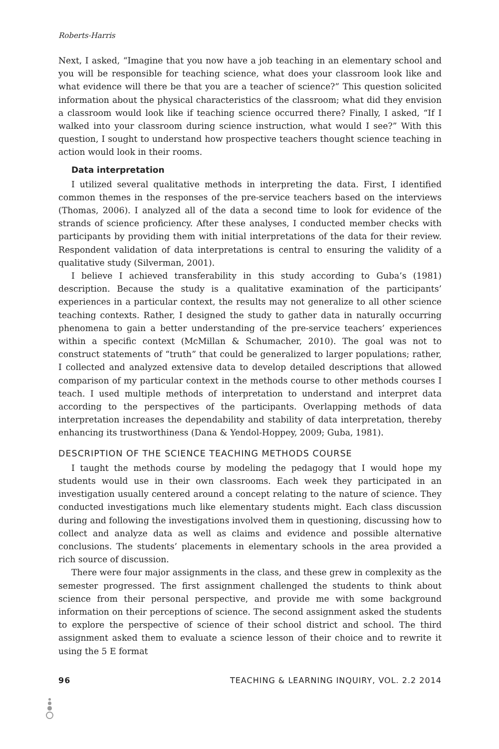Roberts-Harris
Next, I asked, “Imagine that you now have a job teaching in an elementary school and you will be responsible for teaching science, what does your classroom look like and what evidence will there be that you are a teacher of science?” This question solicited information about the physical characteristics of the classroom; what did they envision a classroom would look like if teaching science occurred there? Finally, I asked, “If I walked into your classroom during science instruction, what would I see?” With this question, I sought to understand how prospective teachers thought science teaching in action would look in their rooms.
Data interpretation
I utilized several qualitative methods in interpreting the data. First, I identified common themes in the responses of the pre-service teachers based on the interviews (Thomas, 2006). I analyzed all of the data a second time to look for evidence of the strands of science proficiency. After these analyses, I conducted member checks with participants by providing them with initial interpretations of the data for their review. Respondent validation of data interpretations is central to ensuring the validity of a qualitative study (Silverman, 2001).
I believe I achieved transferability in this study according to Guba’s (1981) description. Because the study is a qualitative examination of the participants’ experiences in a particular context, the results may not generalize to all other science teaching contexts. Rather, I designed the study to gather data in naturally occurring phenomena to gain a better understanding of the pre-service teachers’ experiences within a specific context (McMillan & Schumacher, 2010). The goal was not to construct statements of “truth” that could be generalized to larger populations; rather, I collected and analyzed extensive data to develop detailed descriptions that allowed comparison of my particular context in the methods course to other methods courses I teach. I used multiple methods of interpretation to understand and interpret data according to the perspectives of the participants. Overlapping methods of data interpretation increases the dependability and stability of data interpretation, thereby enhancing its trustworthiness (Dana & Yendol-Hoppey, 2009; Guba, 1981).
DESCRIPTION OF THE SCIENCE TEACHING METHODS COURSE
I taught the methods course by modeling the pedagogy that I would hope my students would use in their own classrooms. Each week they participated in an investigation usually centered around a concept relating to the nature of science. They conducted investigations much like elementary students might. Each class discussion during and following the investigations involved them in questioning, discussing how to collect and analyze data as well as claims and evidence and possible alternative conclusions. The students’ placements in elementary schools in the area provided a rich source of discussion.
There were four major assignments in the class, and these grew in complexity as the semester progressed. The first assignment challenged the students to think about science from their personal perspective, and provide me with some background information on their perceptions of science. The second assignment asked the students to explore the perspective of science of their school district and school. The third assignment asked them to evaluate a science lesson of their choice and to rewrite it using the 5 E format
96 TEACHING & LEARNING INQUIRY, VOL. 2.2 2014